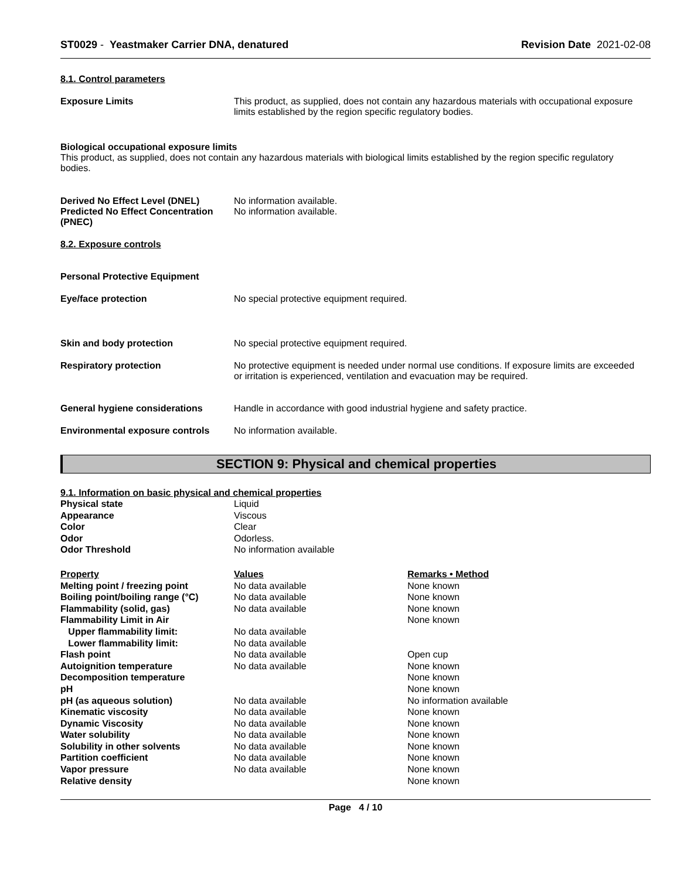ST0029 - Yeastmaker Carrier DNA, denatured Revision Date 2021-02-08
8.1. Control parameters
Exposure Limits This product, as supplied, does not contain any hazardous materials with occupational exposure limits established by the region specific regulatory bodies.
Biological occupational exposure limits
This product, as supplied, does not contain any hazardous materials with biological limits established by the region specific regulatory bodies.
Derived No Effect Level (DNEL) No information available.
Predicted No Effect Concentration (PNEC)
No information available.
8.2. Exposure controls
Personal Protective Equipment
Eye/face protection No special protective equipment required.
Skin and body protection No special protective equipment required.
Respiratory protection No protective equipment is needed under normal use conditions. If exposure limits are exceeded or irritation is experienced, ventilation and evacuation may be required.
General hygiene considerations Handle in accordance with good industrial hygiene and safety practice.
Environmental exposure controls
No information available.
SECTION 9: Physical and chemical properties
9.1. Information on basic physical and chemical properties
| Physical state | Liquid |
| Appearance | Viscous |
| Color | Clear |
| Odor | Odorless. |
| Odor Threshold | No information available |
| Property | Values | Remarks • Method |
| --- | --- | --- |
| Melting point / freezing point | No data available | None known |
| Boiling point/boiling range (°C) | No data available | None known |
| Flammability (solid, gas) | No data available | None known |
| Flammability Limit in Air | | None known |
| Upper flammability limit: | No data available | |
| Lower flammability limit: | No data available | |
| Flash point | No data available | Open cup |
| Autoignition temperature | No data available | None known |
| Decomposition temperature | | None known |
| pH | | None known |
| pH (as aqueous solution) | No data available | No information available |
| Kinematic viscosity | No data available | None known |
| Dynamic Viscosity | No data available | None known |
| Water solubility | No data available | None known |
| Solubility in other solvents | No data available | None known |
| Partition coefficient | No data available | None known |
| Vapor pressure | No data available | None known |
| Relative density | | None known |
Page 4 / 10